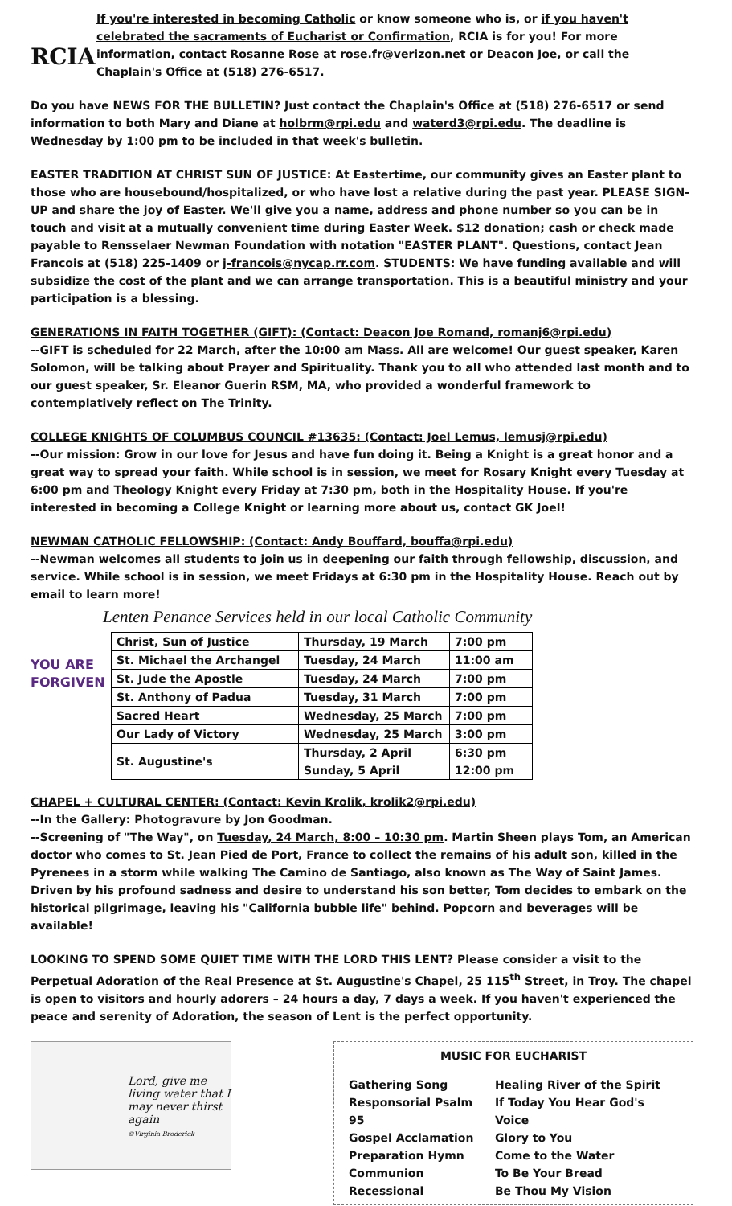RCIA
If you're interested in becoming Catholic or know someone who is, or if you haven't celebrated the sacraments of Eucharist or Confirmation, RCIA is for you! For more information, contact Rosanne Rose at rose.fr@verizon.net or Deacon Joe, or call the Chaplain's Office at (518) 276-6517.
Do you have NEWS FOR THE BULLETIN? Just contact the Chaplain's Office at (518) 276-6517 or send information to both Mary and Diane at holbrm@rpi.edu and waterd3@rpi.edu. The deadline is Wednesday by 1:00 pm to be included in that week's bulletin.
EASTER TRADITION AT CHRIST SUN OF JUSTICE: At Eastertime, our community gives an Easter plant to those who are housebound/hospitalized, or who have lost a relative during the past year. PLEASE SIGN-UP and share the joy of Easter. We'll give you a name, address and phone number so you can be in touch and visit at a mutually convenient time during Easter Week. $12 donation; cash or check made payable to Rensselaer Newman Foundation with notation "EASTER PLANT". Questions, contact Jean Francois at (518) 225-1409 or j-francois@nycap.rr.com. STUDENTS: We have funding available and will subsidize the cost of the plant and we can arrange transportation. This is a beautiful ministry and your participation is a blessing.
GENERATIONS IN FAITH TOGETHER (GIFT): (Contact: Deacon Joe Romand, romanj6@rpi.edu)
--GIFT is scheduled for 22 March, after the 10:00 am Mass. All are welcome! Our guest speaker, Karen Solomon, will be talking about Prayer and Spirituality. Thank you to all who attended last month and to our guest speaker, Sr. Eleanor Guerin RSM, MA, who provided a wonderful framework to contemplatively reflect on The Trinity.
COLLEGE KNIGHTS OF COLUMBUS COUNCIL #13635: (Contact: Joel Lemus, lemusj@rpi.edu)
--Our mission: Grow in our love for Jesus and have fun doing it. Being a Knight is a great honor and a great way to spread your faith. While school is in session, we meet for Rosary Knight every Tuesday at 6:00 pm and Theology Knight every Friday at 7:30 pm, both in the Hospitality House. If you're interested in becoming a College Knight or learning more about us, contact GK Joel!
NEWMAN CATHOLIC FELLOWSHIP: (Contact: Andy Bouffard, bouffa@rpi.edu)
--Newman welcomes all students to join us in deepening our faith through fellowship, discussion, and service. While school is in session, we meet Fridays at 6:30 pm in the Hospitality House. Reach out by email to learn more!
Lenten Penance Services held in our local Catholic Community
YOU ARE FORGIVEN
| Christ, Sun of Justice | Thursday, 19 March | 7:00 pm |
| St. Michael the Archangel | Tuesday, 24 March | 11:00 am |
| St. Jude the Apostle | Tuesday, 24 March | 7:00 pm |
| St. Anthony of Padua | Tuesday, 31 March | 7:00 pm |
| Sacred Heart | Wednesday, 25 March | 7:00 pm |
| Our Lady of Victory | Wednesday, 25 March | 3:00 pm |
| St. Augustine's | Thursday, 2 April Sunday, 5 April | 6:30 pm 12:00 pm |
CHAPEL + CULTURAL CENTER: (Contact: Kevin Krolik, krolik2@rpi.edu)
--In the Gallery: Photogravure by Jon Goodman.
--Screening of "The Way", on Tuesday, 24 March, 8:00 – 10:30 pm. Martin Sheen plays Tom, an American doctor who comes to St. Jean Pied de Port, France to collect the remains of his adult son, killed in the Pyrenees in a storm while walking The Camino de Santiago, also known as The Way of Saint James. Driven by his profound sadness and desire to understand his son better, Tom decides to embark on the historical pilgrimage, leaving his "California bubble life" behind. Popcorn and beverages will be available!
LOOKING TO SPEND SOME QUIET TIME WITH THE LORD THIS LENT? Please consider a visit to the Perpetual Adoration of the Real Presence at St. Augustine's Chapel, 25 115<sup>th</sup> Street, in Troy. The chapel is open to visitors and hourly adorers – 24 hours a day, 7 days a week. If you haven't experienced the peace and serenity of Adoration, the season of Lent is the perfect opportunity.
Lord, give me living water that I may never thirst again
©Virginia Broderick
MUSIC FOR EUCHARIST
| Gathering Song | Healing River of the Spirit |
| Responsorial Psalm 95 | If Today You Hear God's Voice |
| Gospel Acclamation | Glory to You |
| Preparation Hymn | Come to the Water |
| Communion | To Be Your Bread |
| Recessional | Be Thou My Vision |